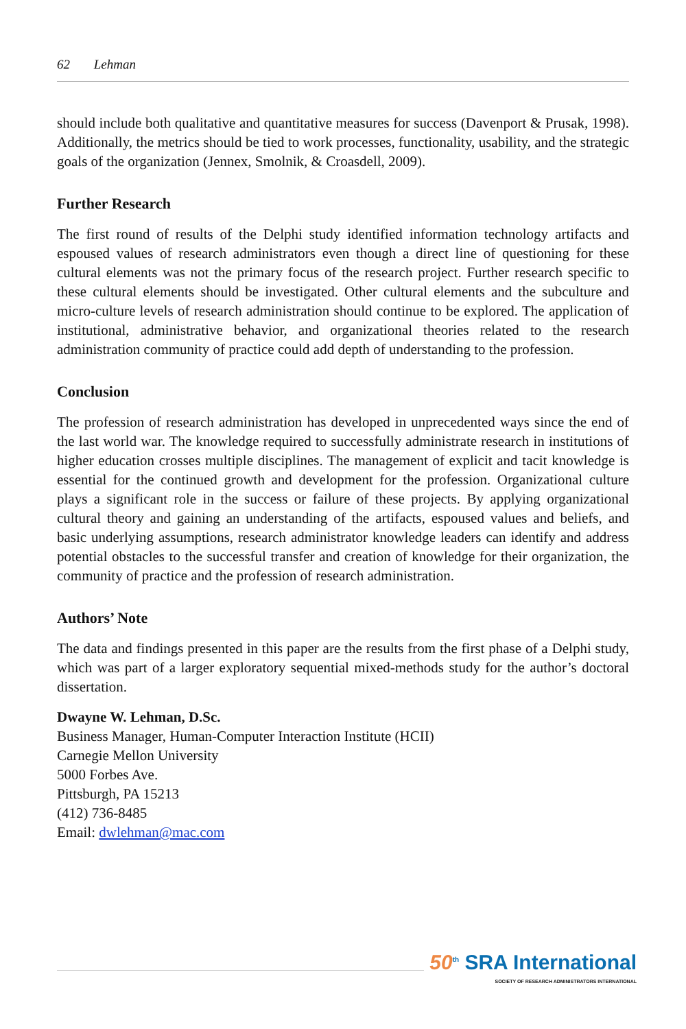62 Lehman
should include both qualitative and quantitative measures for success (Davenport & Prusak, 1998). Additionally, the metrics should be tied to work processes, functionality, usability, and the strategic goals of the organization (Jennex, Smolnik, & Croasdell, 2009).
Further Research
The first round of results of the Delphi study identified information technology artifacts and espoused values of research administrators even though a direct line of questioning for these cultural elements was not the primary focus of the research project. Further research specific to these cultural elements should be investigated. Other cultural elements and the subculture and micro-culture levels of research administration should continue to be explored. The application of institutional, administrative behavior, and organizational theories related to the research administration community of practice could add depth of understanding to the profession.
Conclusion
The profession of research administration has developed in unprecedented ways since the end of the last world war. The knowledge required to successfully administrate research in institutions of higher education crosses multiple disciplines. The management of explicit and tacit knowledge is essential for the continued growth and development for the profession. Organizational culture plays a significant role in the success or failure of these projects. By applying organizational cultural theory and gaining an understanding of the artifacts, espoused values and beliefs, and basic underlying assumptions, research administrator knowledge leaders can identify and address potential obstacles to the successful transfer and creation of knowledge for their organization, the community of practice and the profession of research administration.
Authors’ Note
The data and findings presented in this paper are the results from the first phase of a Delphi study, which was part of a larger exploratory sequential mixed-methods study for the author’s doctoral dissertation.
Dwayne W. Lehman, D.Sc.
Business Manager, Human-Computer Interaction Institute (HCII)
Carnegie Mellon University
5000 Forbes Ave.
Pittsburgh, PA 15213
(412) 736-8485
Email: dwlehman@mac.com
50<sup>th</sup> SRA International
SOCIETY OF RESEARCH ADMINISTRATORS INTERNATIONAL